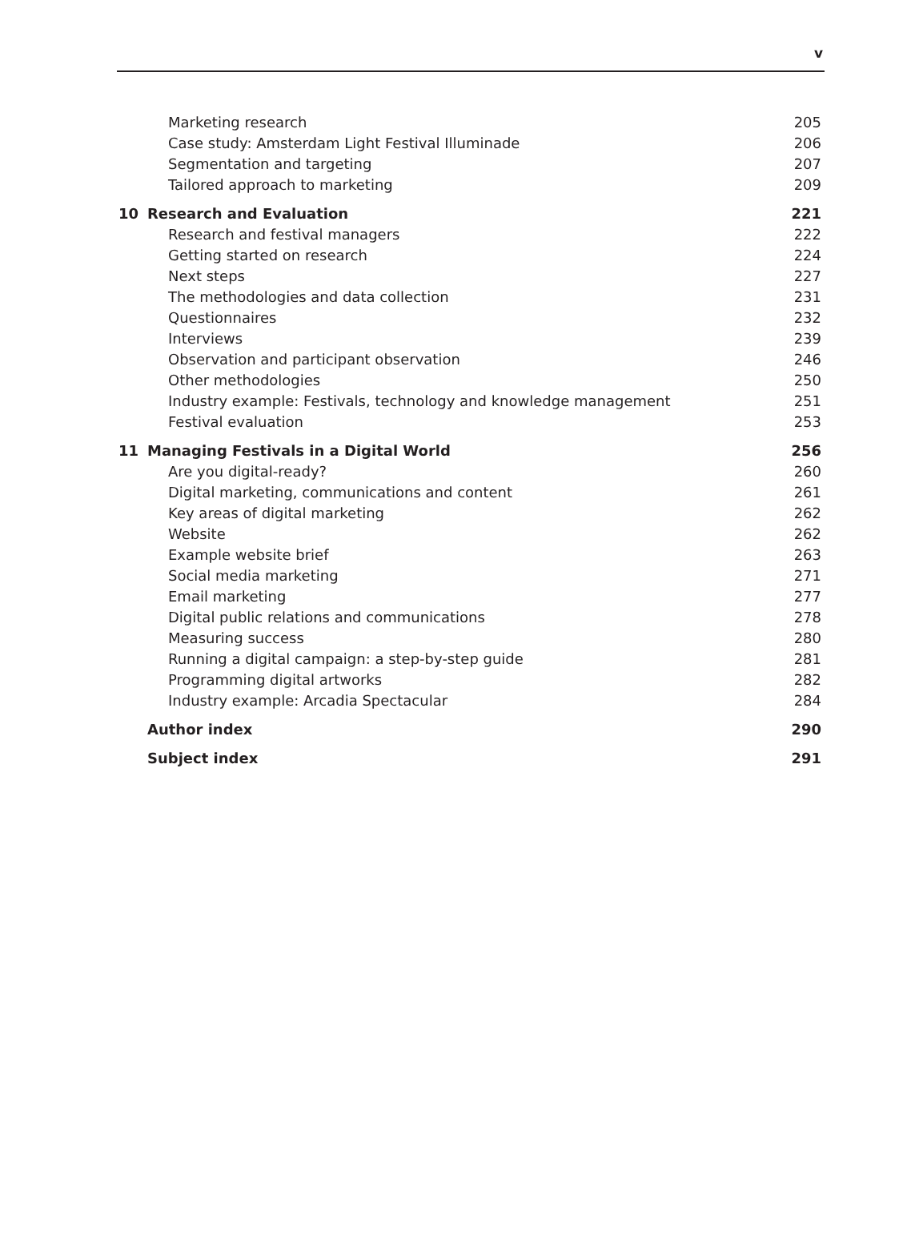v
| | Marketing research | 205 |
| | Case study: Amsterdam Light Festival Illuminade | 206 |
| | Segmentation and targeting | 207 |
| | Tailored approach to marketing | 209 |
| 10 | Research and Evaluation | 221 |
| | Research and festival managers | 222 |
| | Getting started on research | 224 |
| | Next steps | 227 |
| | The methodologies and data collection | 231 |
| | Questionnaires | 232 |
| | Interviews | 239 |
| | Observation and participant observation | 246 |
| | Other methodologies | 250 |
| | Industry example: Festivals, technology and knowledge management | 251 |
| | Festival evaluation | 253 |
| 11 | Managing Festivals in a Digital World | 256 |
| | Are you digital-ready? | 260 |
| | Digital marketing, communications and content | 261 |
| | Key areas of digital marketing | 262 |
| | Website | 262 |
| | Example website brief | 263 |
| | Social media marketing | 271 |
| | Email marketing | 277 |
| | Digital public relations and communications | 278 |
| | Measuring success | 280 |
| | Running a digital campaign: a step-by-step guide | 281 |
| | Programming digital artworks | 282 |
| | Industry example: Arcadia Spectacular | 284 |
| | Author index | 290 |
| | Subject index | 291 |